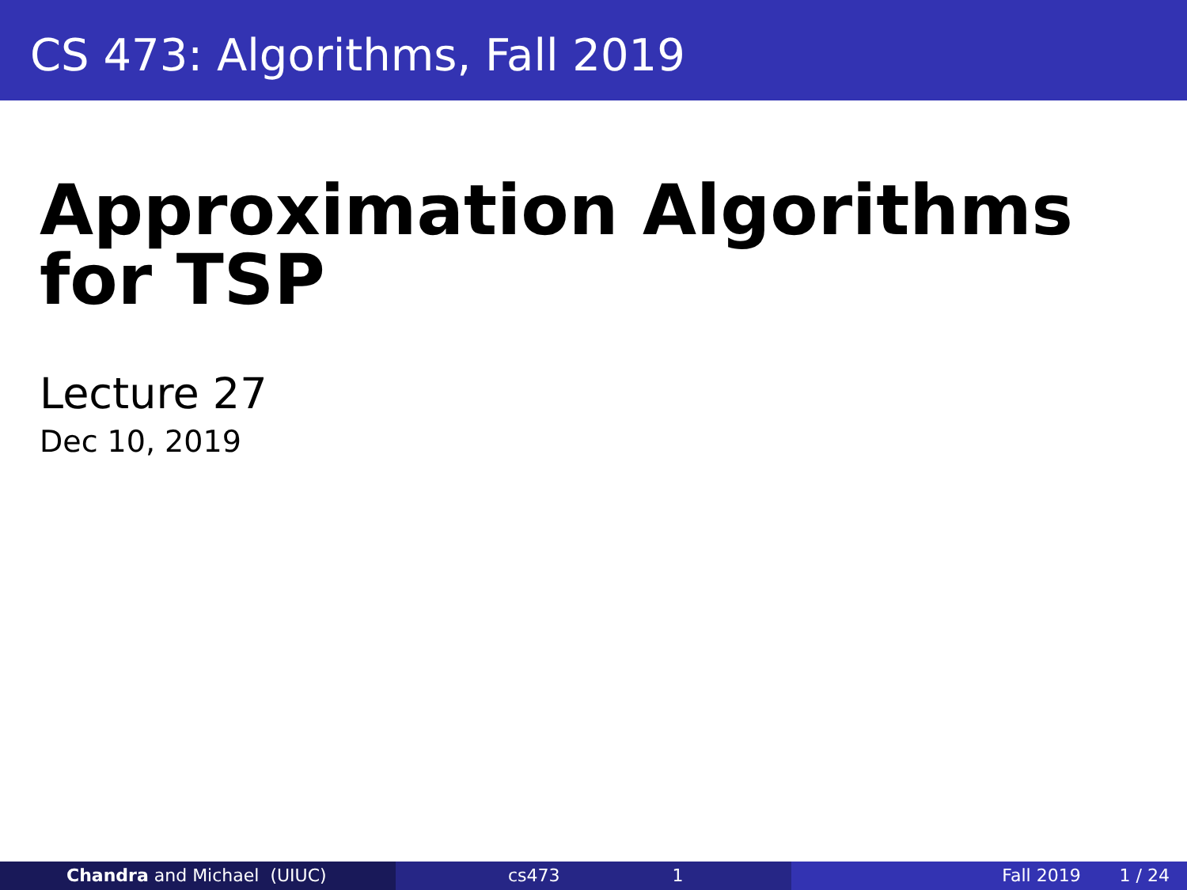CS 473: Algorithms, Fall 2019
Approximation Algorithms for TSP
Lecture 27
Dec 10, 2019
Chandra and Michael (UIUC) cs473 1 Fall 2019 1 / 24